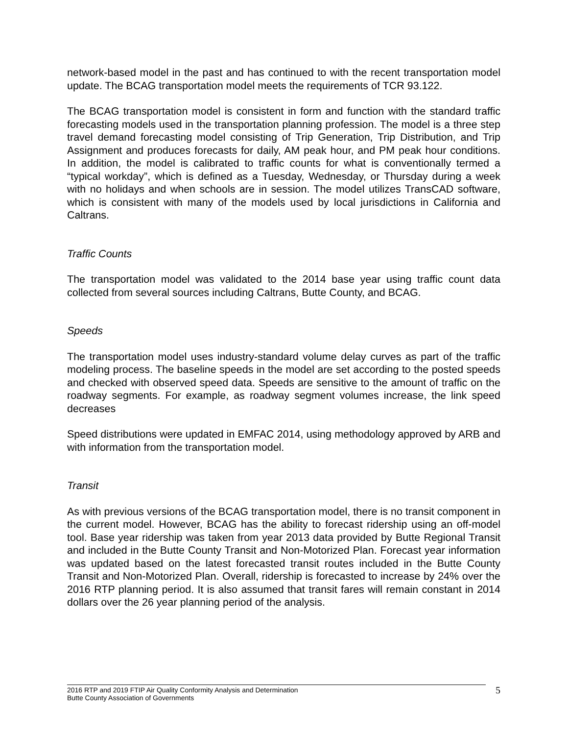network-based model in the past and has continued to with the recent transportation model update. The BCAG transportation model meets the requirements of TCR 93.122.
The BCAG transportation model is consistent in form and function with the standard traffic forecasting models used in the transportation planning profession. The model is a three step travel demand forecasting model consisting of Trip Generation, Trip Distribution, and Trip Assignment and produces forecasts for daily, AM peak hour, and PM peak hour conditions. In addition, the model is calibrated to traffic counts for what is conventionally termed a “typical workday”, which is defined as a Tuesday, Wednesday, or Thursday during a week with no holidays and when schools are in session. The model utilizes TransCAD software, which is consistent with many of the models used by local jurisdictions in California and Caltrans.
Traffic Counts
The transportation model was validated to the 2014 base year using traffic count data collected from several sources including Caltrans, Butte County, and BCAG.
Speeds
The transportation model uses industry-standard volume delay curves as part of the traffic modeling process. The baseline speeds in the model are set according to the posted speeds and checked with observed speed data. Speeds are sensitive to the amount of traffic on the roadway segments. For example, as roadway segment volumes increase, the link speed decreases
Speed distributions were updated in EMFAC 2014, using methodology approved by ARB and with information from the transportation model.
Transit
As with previous versions of the BCAG transportation model, there is no transit component in the current model. However, BCAG has the ability to forecast ridership using an off-model tool. Base year ridership was taken from year 2013 data provided by Butte Regional Transit and included in the Butte County Transit and Non-Motorized Plan. Forecast year information was updated based on the latest forecasted transit routes included in the Butte County Transit and Non-Motorized Plan. Overall, ridership is forecasted to increase by 24% over the 2016 RTP planning period. It is also assumed that transit fares will remain constant in 2014 dollars over the 26 year planning period of the analysis.
2016 RTP and 2019 FTIP Air Quality Conformity Analysis and Determination
Butte County Association of Governments
5